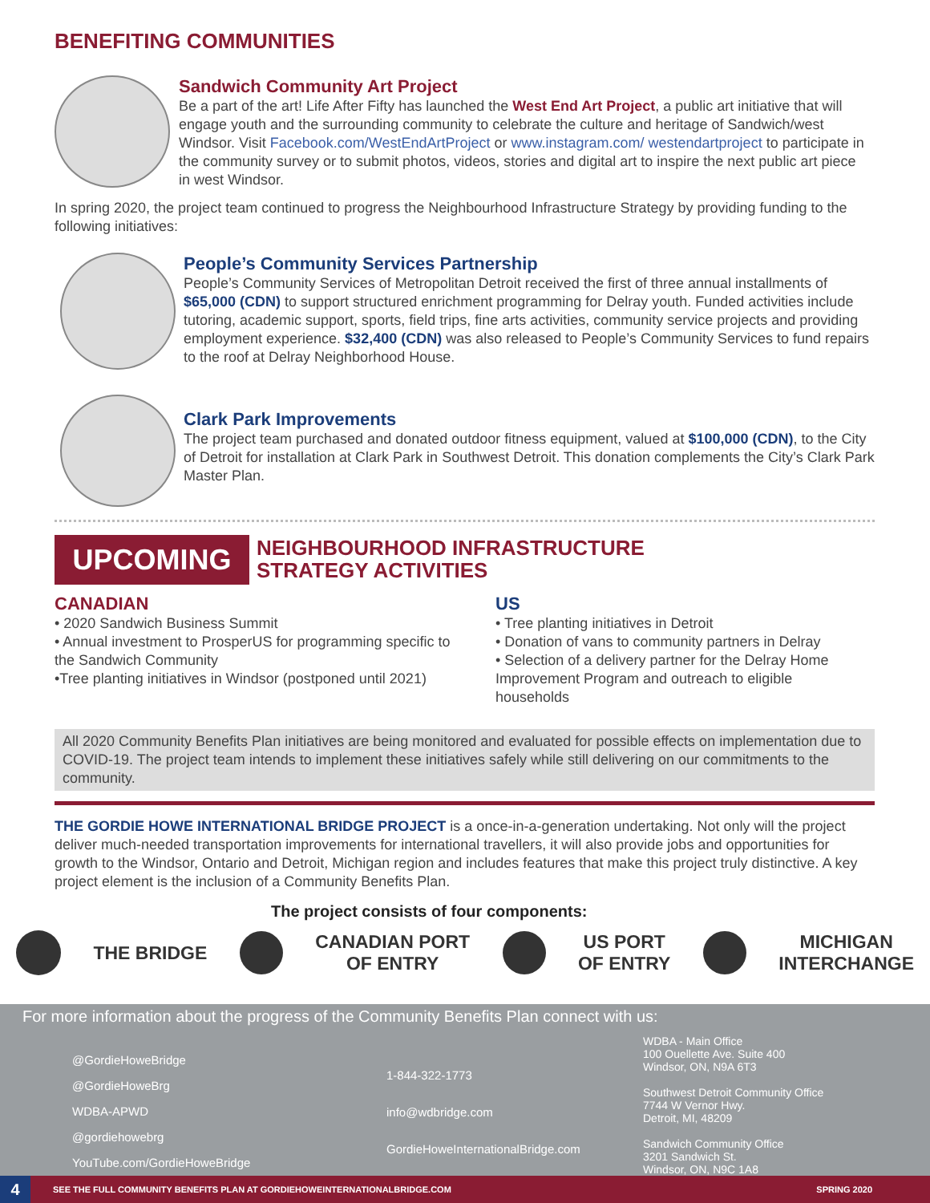BENEFITING COMMUNITIES
Sandwich Community Art Project
Be a part of the art! Life After Fifty has launched the West End Art Project, a public art initiative that will engage youth and the surrounding community to celebrate the culture and heritage of Sandwich/west Windsor. Visit Facebook.com/WestEndArtProject or www.instagram.com/ westendartproject to participate in the community survey or to submit photos, videos, stories and digital art to inspire the next public art piece in west Windsor.
In spring 2020, the project team continued to progress the Neighbourhood Infrastructure Strategy by providing funding to the following initiatives:
People’s Community Services Partnership
People’s Community Services of Metropolitan Detroit received the first of three annual installments of $65,000 (CDN) to support structured enrichment programming for Delray youth. Funded activities include tutoring, academic support, sports, field trips, fine arts activities, community service projects and providing employment experience. $32,400 (CDN) was also released to People’s Community Services to fund repairs to the roof at Delray Neighborhood House.
Clark Park Improvements
The project team purchased and donated outdoor fitness equipment, valued at $100,000 (CDN), to the City of Detroit for installation at Clark Park in Southwest Detroit. This donation complements the City’s Clark Park Master Plan.
UPCOMING
NEIGHBOURHOOD INFRASTRUCTURE
STRATEGY ACTIVITIES
CANADIAN
• 2020 Sandwich Business Summit
• Annual investment to ProsperUS for programming specific to the Sandwich Community
•Tree planting initiatives in Windsor (postponed until 2021)
US
• Tree planting initiatives in Detroit
• Donation of vans to community partners in Delray
• Selection of a delivery partner for the Delray Home Improvement Program and outreach to eligible households
All 2020 Community Benefits Plan initiatives are being monitored and evaluated for possible effects on implementation due to COVID-19. The project team intends to implement these initiatives safely while still delivering on our commitments to the community.
THE GORDIE HOWE INTERNATIONAL BRIDGE PROJECT is a once-in-a-generation undertaking. Not only will the project deliver much-needed transportation improvements for international travellers, it will also provide jobs and opportunities for growth to the Windsor, Ontario and Detroit, Michigan region and includes features that make this project truly distinctive. A key project element is the inclusion of a Community Benefits Plan.
The project consists of four components:
THE BRIDGE CANADIAN PORT
OF ENTRY US PORT
OF ENTRY MICHIGAN
INTERCHANGE
For more information about the progress of the Community Benefits Plan connect with us:
@GordieHoweBridge
@GordieHoweBrg
WDBA-APWD
@gordiehowebrg
YouTube.com/GordieHoweBridge
1-844-322-1773
info@wdbridge.com
GordieHoweInternationalBridge.com
WDBA - Main Office
100 Ouellette Ave. Suite 400
Windsor, ON, N9A 6T3
Southwest Detroit Community Office
7744 W Vernor Hwy.
Detroit, MI, 48209
Sandwich Community Office
3201 Sandwich St.
Windsor, ON, N9C 1A8
4 SEE THE FULL COMMUNITY BENEFITS PLAN AT GORDIEHOWEINTERNATIONALBRIDGE.COM SPRING 2020